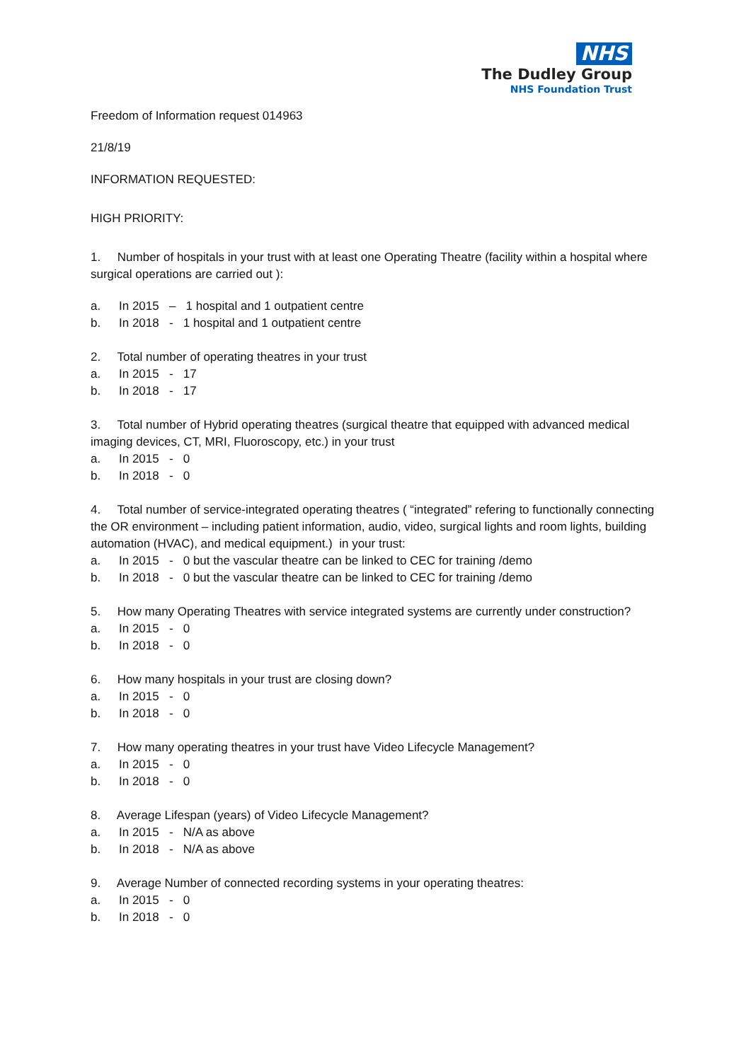NHS
The Dudley Group
NHS Foundation Trust
Freedom of Information request 014963
21/8/19
INFORMATION REQUESTED:
HIGH PRIORITY:
1. Number of hospitals in your trust with at least one Operating Theatre (facility within a hospital where surgical operations are carried out ):
a. In 2015 – 1 hospital and 1 outpatient centre
b. In 2018 - 1 hospital and 1 outpatient centre
2. Total number of operating theatres in your trust
a. In 2015 - 17
b. In 2018 - 17
3. Total number of Hybrid operating theatres (surgical theatre that equipped with advanced medical imaging devices, CT, MRI, Fluoroscopy, etc.) in your trust
a. In 2015 - 0
b. In 2018 - 0
4. Total number of service-integrated operating theatres ( “integrated” refering to functionally connecting the OR environment – including patient information, audio, video, surgical lights and room lights, building automation (HVAC), and medical equipment.) in your trust:
a. In 2015 - 0 but the vascular theatre can be linked to CEC for training /demo
b. In 2018 - 0 but the vascular theatre can be linked to CEC for training /demo
5. How many Operating Theatres with service integrated systems are currently under construction?
a. In 2015 - 0
b. In 2018 - 0
6. How many hospitals in your trust are closing down?
a. In 2015 - 0
b. In 2018 - 0
7. How many operating theatres in your trust have Video Lifecycle Management?
a. In 2015 - 0
b. In 2018 - 0
8. Average Lifespan (years) of Video Lifecycle Management?
a. In 2015 - N/A as above
b. In 2018 - N/A as above
9. Average Number of connected recording systems in your operating theatres:
a. In 2015 - 0
b. In 2018 - 0